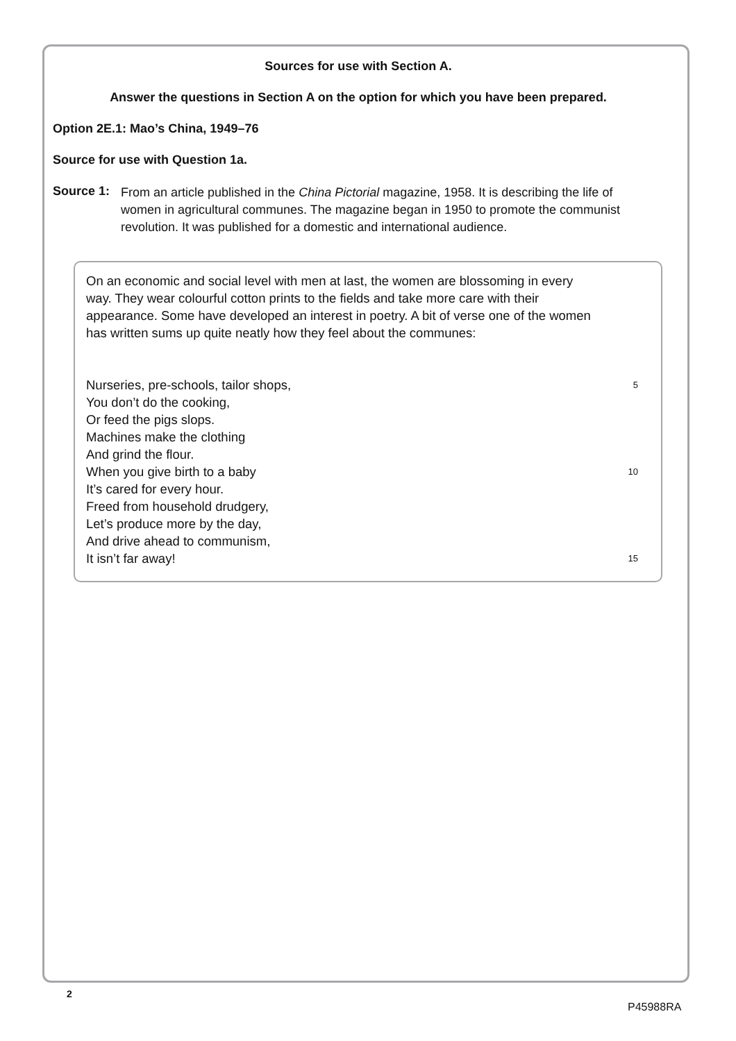Sources for use with Section A.
Answer the questions in Section A on the option for which you have been prepared.
Option 2E.1: Mao’s China, 1949–76
Source for use with Question 1a.
Source 1:
From an article published in the China Pictorial magazine, 1958. It is describing the life of women in agricultural communes. The magazine began in 1950 to promote the communist revolution. It was published for a domestic and international audience.
On an economic and social level with men at last, the women are blossoming in every way. They wear colourful cotton prints to the fields and take more care with their appearance. Some have developed an interest in poetry. A bit of verse one of the women has written sums up quite neatly how they feel about the communes:
Nurseries, pre-schools, tailor shops, 5
You don’t do the cooking,
Or feed the pigs slops.
Machines make the clothing
And grind the flour.
When you give birth to a baby 10
It’s cared for every hour.
Freed from household drudgery,
Let’s produce more by the day,
And drive ahead to communism,
It isn’t far away! 15
2
P45988RA